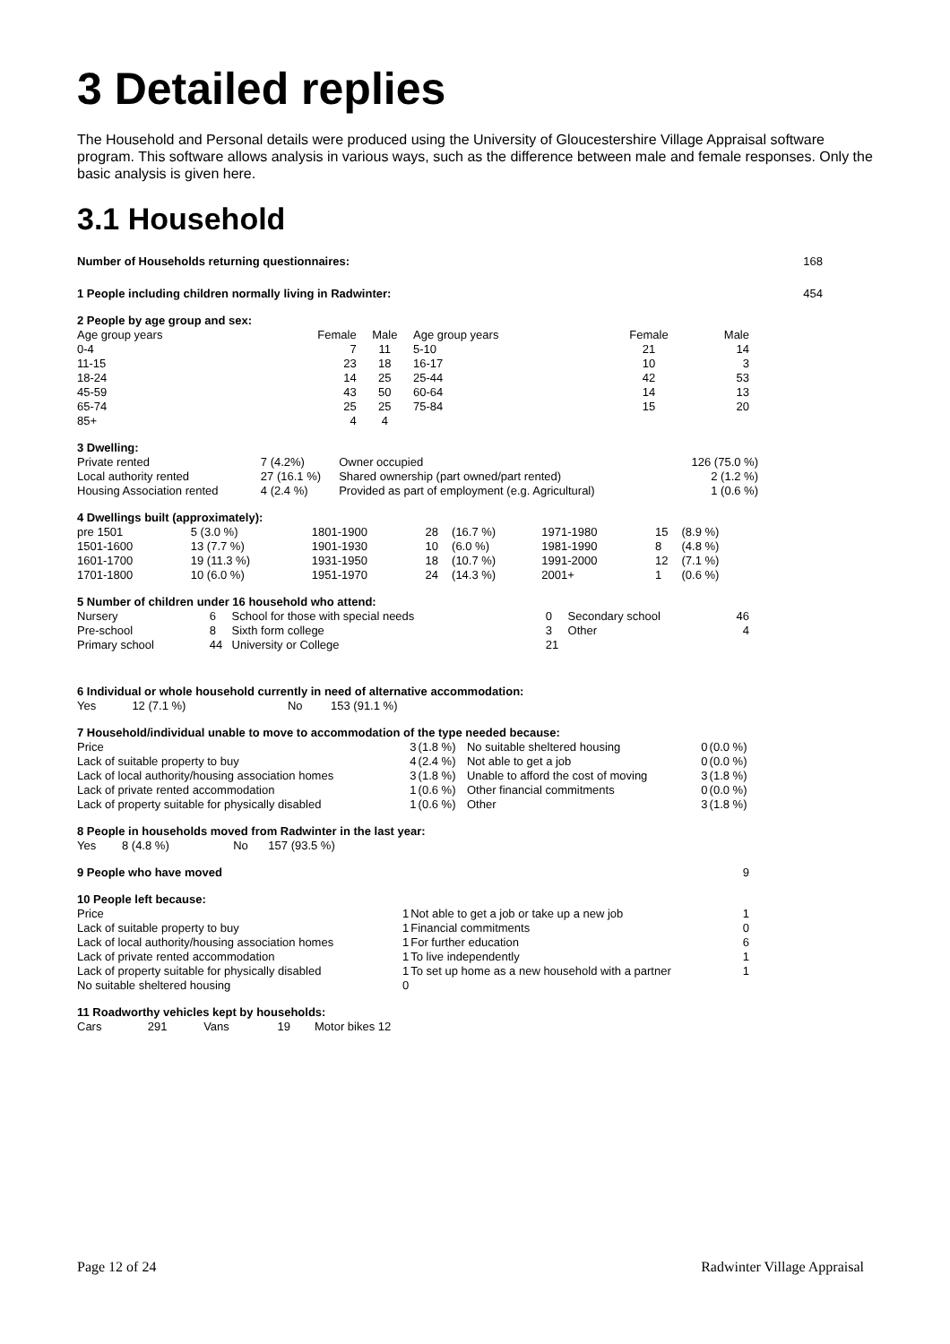3 Detailed replies
The Household and Personal details were produced using the University of Gloucestershire Village Appraisal software program. This software allows analysis in various ways, such as the difference between male and female responses. Only the basic analysis is given here.
3.1 Household
| Number of Households returning questionnaires: | 168 |
| 1 People including children normally living in Radwinter: | 454 |
| 2 People by age group and sex: | | | | | | |
| Age group years | Female | Male | | Age group years | Female | Male |
| 0-4 | 7 | 11 | | 5-10 | 21 | 14 |
| 11-15 | 23 | 18 | | 16-17 | 10 | 3 |
| 18-24 | 14 | 25 | | 25-44 | 42 | 53 |
| 45-59 | 43 | 50 | | 60-64 | 14 | 13 |
| 65-74 | 25 | 25 | | 75-84 | 15 | 20 |
| 85+ | 4 | 4 | | | | |
| 3 Dwelling: | | | |
| Private rented | 7 (4.2%) | Owner occupied | 126 (75.0 %) |
| Local authority rented | 27 (16.1 %) | Shared ownership (part owned/part rented) | 2 (1.2 %) |
| Housing Association rented | 4 (2.4 %) | Provided as part of employment (e.g. Agricultural) | 1 (0.6 %) |
| 4 Dwellings built (approximately): | | | | | | | |
| pre 1501 | 5 (3.0 %) | 1801-1900 | 28 | (16.7 %) | 1971-1980 | 15 | (8.9 %) |
| 1501-1600 | 13 (7.7 %) | 1901-1930 | 10 | (6.0 %) | 1981-1990 | 8 | (4.8 %) |
| 1601-1700 | 19 (11.3 %) | 1931-1950 | 18 | (10.7 %) | 1991-2000 | 12 | (7.1 %) |
| 1701-1800 | 10 (6.0 %) | 1951-1970 | 24 | (14.3 %) | 2001+ | 1 | (0.6 %) |
| 5 Number of children under 16 household who attend: | | | | | |
| Nursery | 6 | School for those with special needs | 0 | Secondary school | 46 |
| Pre-school | 8 | Sixth form college | 3 | Other | 4 |
| Primary school | 44 | University or College | 21 | | |
| 6 Individual or whole household currently in need of alternative accommodation: | | | |
| Yes | 12 (7.1 %) | No | 153 (91.1 %) |
| 7 Household/individual unable to move to accommodation of the type needed because: | | | | | |
| Price | 3 | (1.8 %) | No suitable sheltered housing | 0 | (0.0 %) |
| Lack of suitable property to buy | 4 | (2.4 %) | Not able to get a job | 0 | (0.0 %) |
| Lack of local authority/housing association homes | 3 | (1.8 %) | Unable to afford the cost of moving | 3 | (1.8 %) |
| Lack of private rented accommodation | 1 | (0.6 %) | Other financial commitments | 0 | (0.0 %) |
| Lack of property suitable for physically disabled | 1 | (0.6 %) | Other | 3 | (1.8 %) |
| 8 People in households moved from Radwinter in the last year: | | | |
| Yes | 8 (4.8 %) | No | 157 (93.5 %) |
| 9 People who have moved | 9 |
| 10 People left because: | | | |
| Price | 1 | Not able to get a job or take up a new job | 1 |
| Lack of suitable property to buy | 1 | Financial commitments | 0 |
| Lack of local authority/housing association homes | 1 | For further education | 6 |
| Lack of private rented accommodation | 1 | To live independently | 1 |
| Lack of property suitable for physically disabled | 1 | To set up home as a new household with a partner | 1 |
| No suitable sheltered housing | 0 | | |
| 11 Roadworthy vehicles kept by households: | | | | |
| Cars | 291 | Vans | 19 | Motor bikes 12 |
Page 12 of 24 Radwinter Village Appraisal